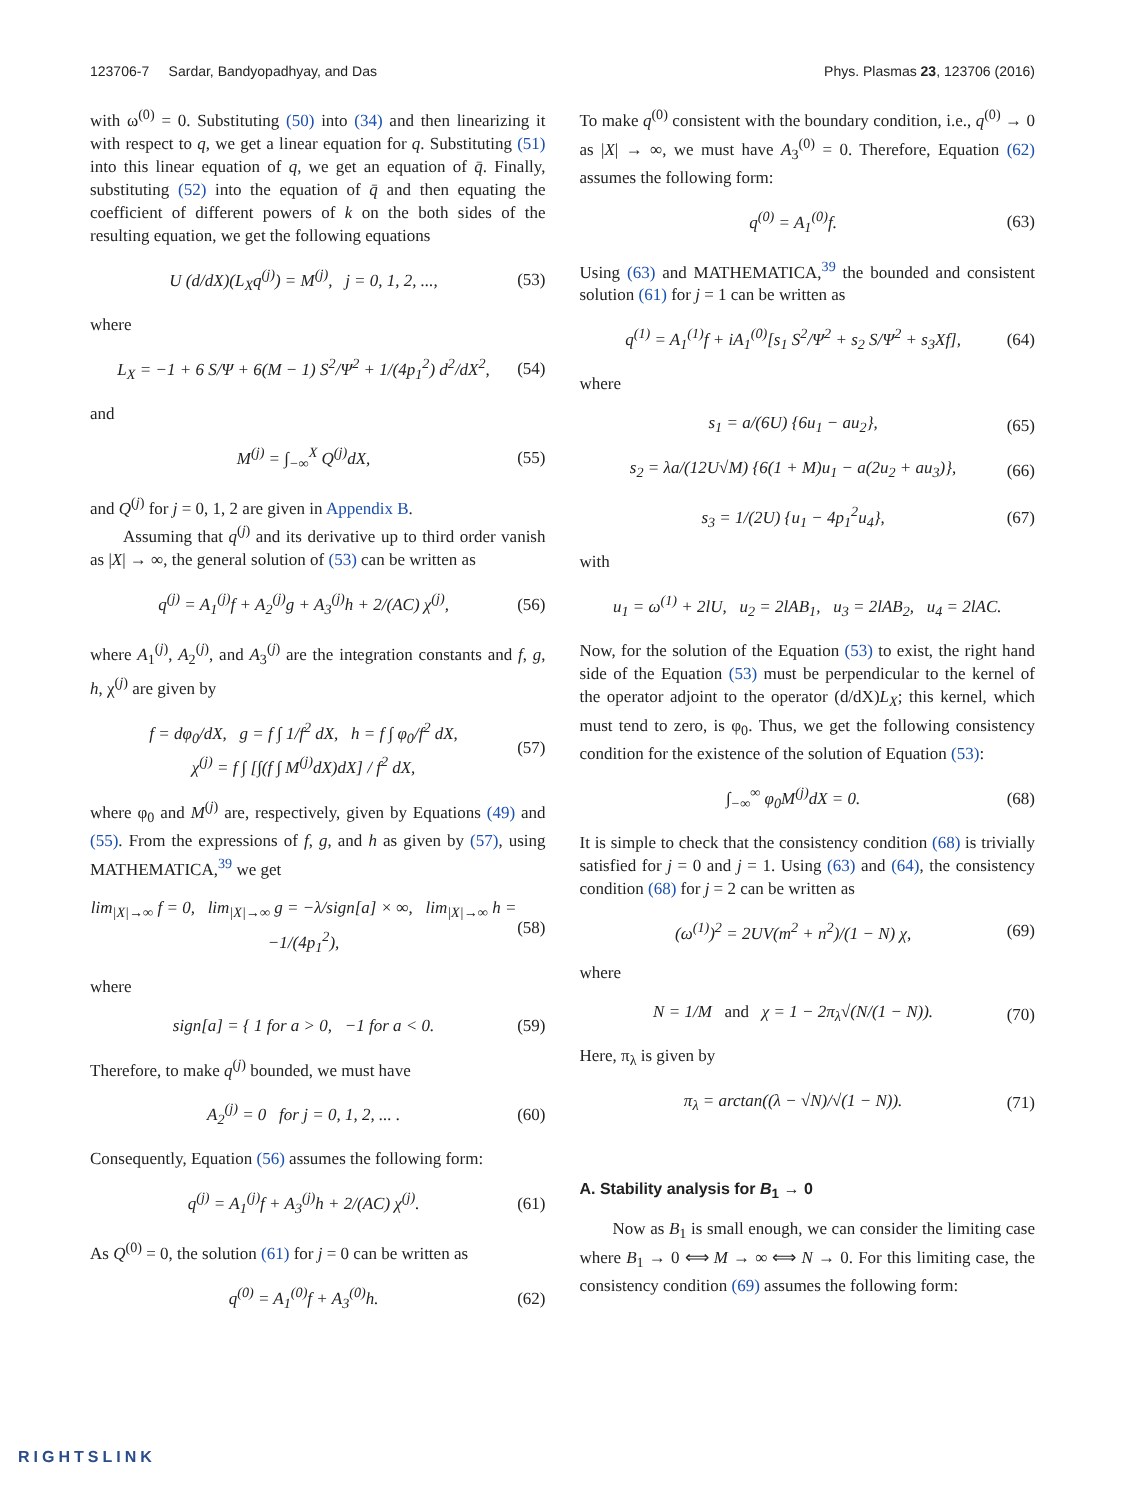123706-7 Sardar, Bandyopadhyay, and Das Phys. Plasmas 23, 123706 (2016)
with ω<sup>(0)</sup> = 0. Substituting (50) into (34) and then linearizing it with respect to q, we get a linear equation for q. Substituting (51) into this linear equation of q, we get an equation of q̄. Finally, substituting (52) into the equation of q̄ and then equating the coefficient of different powers of k on the both sides of the resulting equation, we get the following equations
U (d/dX)(L<sub>X</sub>q<sup>(j)</sup>) = M<sup>(j)</sup>, j = 0, 1, 2, ..., (53)
where
L<sub>X</sub> = −1 + 6 S/Ψ + 6(M − 1) S<sup>2</sup>/Ψ<sup>2</sup> + 1/(4p<sub>1</sub><sup>2</sup>) d<sup>2</sup>/dX<sup>2</sup>, (54)
and
M<sup>(j)</sup> = ∫<sub>−∞</sub><sup>X</sup> Q<sup>(j)</sup>dX, (55)
and Q<sup>(j)</sup> for j = 0, 1, 2 are given in Appendix B.
Assuming that q<sup>(j)</sup> and its derivative up to third order vanish as |X| → ∞, the general solution of (53) can be written as
q<sup>(j)</sup> = A<sub>1</sub><sup>(j)</sup>f + A<sub>2</sub><sup>(j)</sup>g + A<sub>3</sub><sup>(j)</sup>h + 2/(AC) χ<sup>(j)</sup>, (56)
where A<sub>1</sub><sup>(j)</sup>, A<sub>2</sub><sup>(j)</sup>, and A<sub>3</sub><sup>(j)</sup> are the integration constants and f, g, h, χ<sup>(j)</sup> are given by
f = dφ<sub>0</sub>/dX, g = f ∫ 1/f<sup>2</sup> dX, h = f ∫ φ<sub>0</sub>/f<sup>2</sup> dX,
χ<sup>(j)</sup> = f ∫ [∫(f ∫ M<sup>(j)</sup>dX)dX] / f<sup>2</sup> dX, (57)
where φ<sub>0</sub> and M<sup>(j)</sup> are, respectively, given by Equations (49) and (55). From the expressions of f, g, and h as given by (57), using MATHEMATICA,<sup>39</sup> we get
lim<sub>|X|→∞</sub> f = 0, lim<sub>|X|→∞</sub> g = −λ/sign[a] × ∞, lim<sub>|X|→∞</sub> h = −1/(4p<sub>1</sub><sup>2</sup>), (58)
where
sign[a] = { 1 for a > 0, −1 for a < 0. (59)
Therefore, to make q<sup>(j)</sup> bounded, we must have
A<sub>2</sub><sup>(j)</sup> = 0 for j = 0, 1, 2, ... . (60)
Consequently, Equation (56) assumes the following form:
q<sup>(j)</sup> = A<sub>1</sub><sup>(j)</sup>f + A<sub>3</sub><sup>(j)</sup>h + 2/(AC) χ<sup>(j)</sup>. (61)
As Q<sup>(0)</sup> = 0, the solution (61) for j = 0 can be written as
q<sup>(0)</sup> = A<sub>1</sub><sup>(0)</sup>f + A<sub>3</sub><sup>(0)</sup>h. (62)
To make q<sup>(0)</sup> consistent with the boundary condition, i.e., q<sup>(0)</sup> → 0 as |X| → ∞, we must have A<sub>3</sub><sup>(0)</sup> = 0. Therefore, Equation (62) assumes the following form:
q<sup>(0)</sup> = A<sub>1</sub><sup>(0)</sup>f. (63)
Using (63) and MATHEMATICA,<sup>39</sup> the bounded and consistent solution (61) for j = 1 can be written as
q<sup>(1)</sup> = A<sub>1</sub><sup>(1)</sup>f + iA<sub>1</sub><sup>(0)</sup>[s<sub>1</sub> S<sup>2</sup>/Ψ<sup>2</sup> + s<sub>2</sub> S/Ψ<sup>2</sup> + s<sub>3</sub>Xf], (64)
where
s<sub>1</sub> = a/(6U) {6u<sub>1</sub> − au<sub>2</sub>}, (65)
s<sub>2</sub> = λa/(12U√M) {6(1 + M)u<sub>1</sub> − a(2u<sub>2</sub> + au<sub>3</sub>)}, (66)
s<sub>3</sub> = 1/(2U) {u<sub>1</sub> − 4p<sub>1</sub><sup>2</sup>u<sub>4</sub>}, (67)
with
u<sub>1</sub> = ω<sup>(1)</sup> + 2lU, u<sub>2</sub> = 2lAB<sub>1</sub>, u<sub>3</sub> = 2lAB<sub>2</sub>, u<sub>4</sub> = 2lAC.
Now, for the solution of the Equation (53) to exist, the right hand side of the Equation (53) must be perpendicular to the kernel of the operator adjoint to the operator (d/dX)L<sub>X</sub>; this kernel, which must tend to zero, is φ<sub>0</sub>. Thus, we get the following consistency condition for the existence of the solution of Equation (53):
∫<sub>−∞</sub><sup>∞</sup> φ<sub>0</sub>M<sup>(j)</sup>dX = 0. (68)
It is simple to check that the consistency condition (68) is trivially satisfied for j = 0 and j = 1. Using (63) and (64), the consistency condition (68) for j = 2 can be written as
(ω<sup>(1)</sup>)<sup>2</sup> = 2UV(m<sup>2</sup> + n<sup>2</sup>)/(1 − N) χ, (69)
where
N = 1/M and χ = 1 − 2π<sub>λ</sub>√(N/(1 − N)). (70)
Here, π<sub>λ</sub> is given by
π<sub>λ</sub> = arctan((λ − √N)/√(1 − N)). (71)
A. Stability analysis for B<sub>1</sub> → 0
Now as B<sub>1</sub> is small enough, we can consider the limiting case where B<sub>1</sub> → 0 ⟺ M → ∞ ⟺ N → 0. For this limiting case, the consistency condition (69) assumes the following form:
RIGHTSLINK